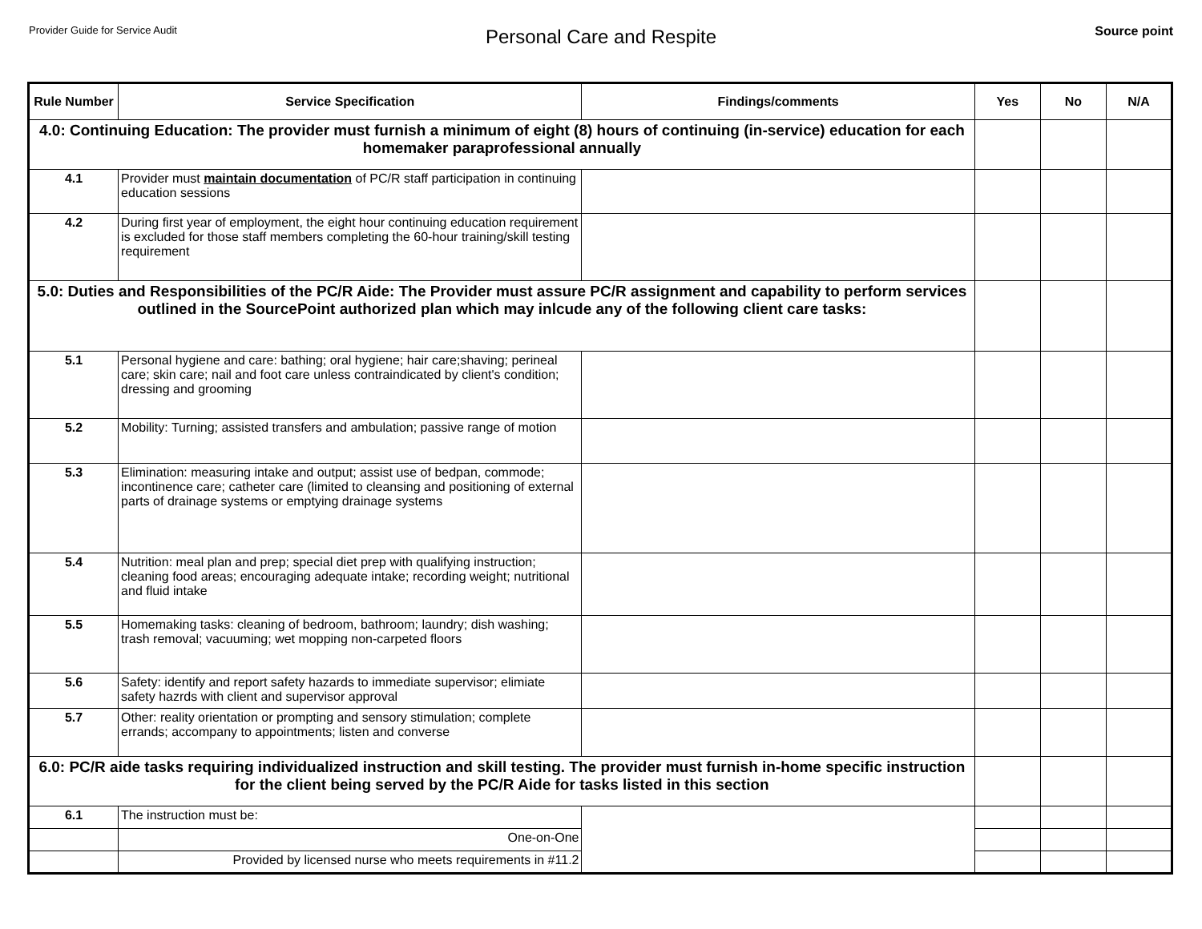Provider Guide for Service Audit
Personal Care and Respite
Source point
| Rule Number | Service Specification | Findings/comments | Yes | No | N/A |
| --- | --- | --- | --- | --- | --- |
| 4.0: Continuing Education: The provider must furnish a minimum of eight (8) hours of continuing (in-service) education for each homemaker paraprofessional annually | | | | | |
| 4.1 | Provider must maintain documentation of PC/R staff participation in continuing education sessions | | | | |
| 4.2 | During first year of employment, the eight hour continuing education requirement is excluded for those staff members completing the 60-hour training/skill testing requirement | | | | |
| 5.0: Duties and Responsibilities of the PC/R Aide: The Provider must assure PC/R assignment and capability to perform services outlined in the SourcePoint authorized plan which may inlcude any of the following client care tasks: | | | | | |
| 5.1 | Personal hygiene and care: bathing; oral hygiene; hair care;shaving; perineal care; skin care; nail and foot care unless contraindicated by client's condition; dressing and grooming | | | | |
| 5.2 | Mobility: Turning; assisted transfers and ambulation; passive range of motion | | | | |
| 5.3 | Elimination: measuring intake and output; assist use of bedpan, commode; incontinence care; catheter care (limited to cleansing and positioning of external parts of drainage systems or emptying drainage systems | | | | |
| 5.4 | Nutrition: meal plan and prep; special diet prep with qualifying instruction; cleaning food areas; encouraging adequate intake; recording weight; nutritional and fluid intake | | | | |
| 5.5 | Homemaking tasks: cleaning of bedroom, bathroom; laundry; dish washing; trash removal; vacuuming; wet mopping non-carpeted floors | | | | |
| 5.6 | Safety: identify and report safety hazards to immediate supervisor; elimiate safety hazrds with client and supervisor approval | | | | |
| 5.7 | Other: reality orientation or prompting and sensory stimulation; complete errands; accompany to appointments; listen and converse | | | | |
| 6.0: PC/R aide tasks requiring individualized instruction and skill testing. The provider must furnish in-home specific instruction for the client being served by the PC/R Aide for tasks listed in this section | | | | | |
| 6.1 | The instruction must be: | | | | |
| | One-on-One | | | | |
| | Provided by licensed nurse who meets requirements in #11.2 | | | | |